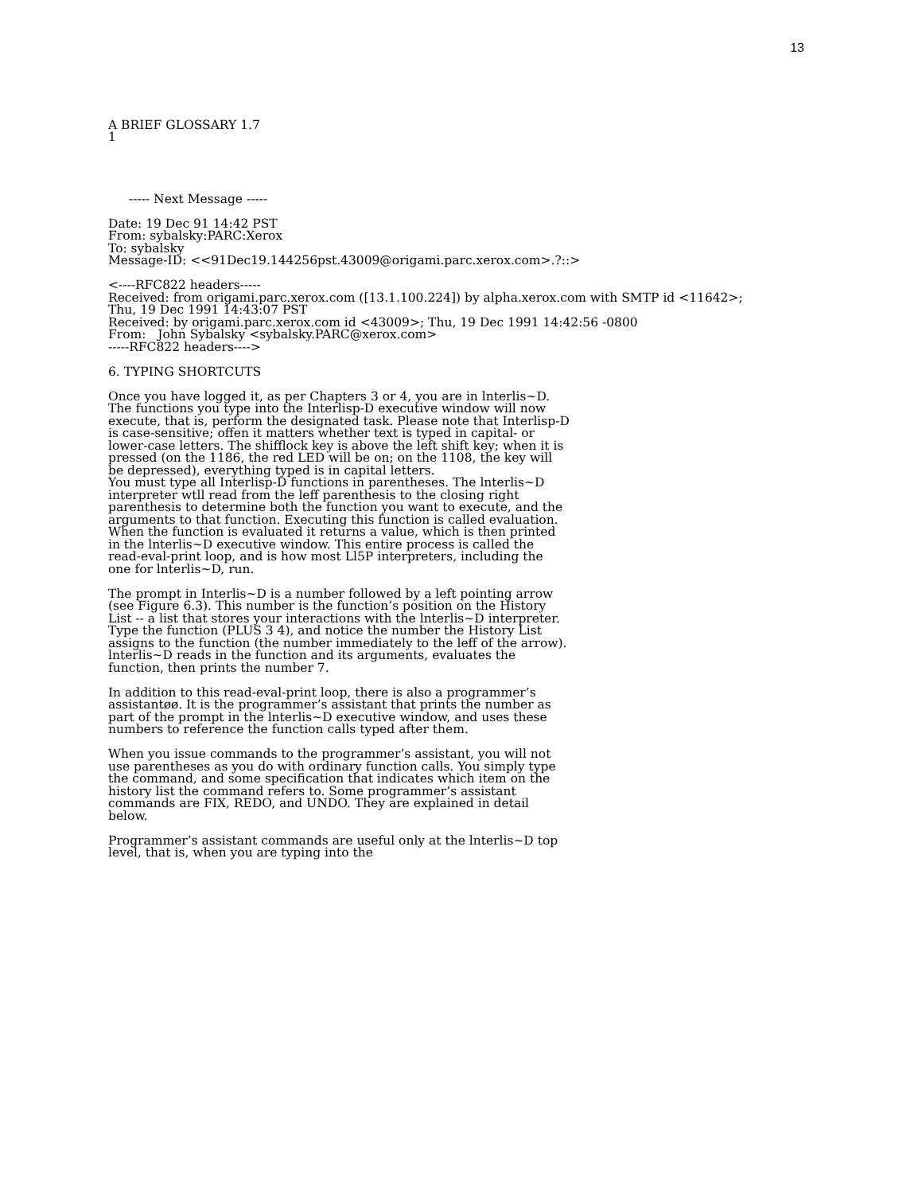13
A BRIEF GLOSSARY 1.7
1
----- Next Message -----
Date: 19 Dec 91 14:42 PST
From: sybalsky:PARC:Xerox
To: sybalsky
Message-ID: <<91Dec19.144256pst.43009@origami.parc.xerox.com>.?::>
<----RFC822 headers-----
Received: from origami.parc.xerox.com ([13.1.100.224]) by alpha.xerox.com with SMTP id <11642>;
Thu, 19 Dec 1991 14:43:07 PST
Received: by origami.parc.xerox.com id <43009>; Thu, 19 Dec 1991 14:42:56 -0800
From: John Sybalsky <sybalsky.PARC@xerox.com>
-----RFC822 headers---->
6. TYPING SHORTCUTS
Once you have logged it, as per Chapters 3 or 4, you are in lnterlis~D. The functions you type into the Interlisp-D executive window will now execute, that is, perform the designated task. Please note that Interlisp-D is case-sensitive; offen it matters whether text is typed in capital- or lower-case letters. The shifflock key is above the left shift key; when it is pressed (on the 1186, the red LED will be on; on the 1108, the key will be depressed), everything typed is in capital letters.
You must type all Interlisp-D functions in parentheses. The lnterlis~D interpreter wtll read from the leff parenthesis to the closing right parenthesis to determine both the function you want to execute, and the arguments to that function. Executing this function is called evaluation. When the function is evaluated it returns a value, which is then printed in the lnterlis~D executive window. This entire process is called the read-eval-print loop, and is how most Ll5P interpreters, including the one for lnterlis~D, run.
The prompt in Interlis~D is a number followed by a left pointing arrow (see Figure 6.3). This number is the function’s position on the History List -- a list that stores your interactions with the lnterlis~D interpreter. Type the function (PLUS 3 4), and notice the number the History List assigns to the function (the number immediately to the leff of the arrow). lnterlis~D reads in the function and its arguments, evaluates the function, then prints the number 7.
In addition to this read-eval-print loop, there is also a programmer’s assistantøø. It is the programmer’s assistant that prints the number as part of the prompt in the lnterlis~D executive window, and uses these numbers to reference the function calls typed after them.
When you issue commands to the programmer’s assistant, you will not use parentheses as you do with ordinary function calls. You simply type the command, and some specification that indicates which item on the history list the command refers to. Some programmer’s assistant commands are FIX, REDO, and UNDO. They are explained in detail below.
Programmer’s assistant commands are useful only at the lnterlis~D top level, that is, when you are typing into the